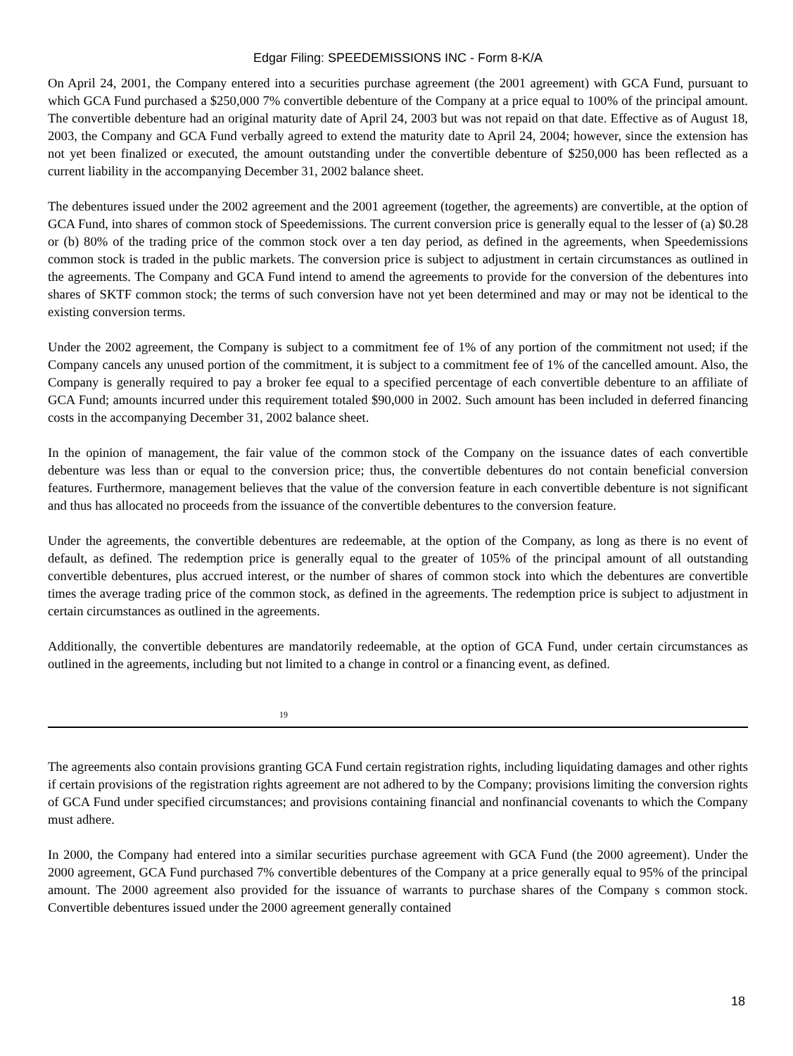Edgar Filing: SPEEDEMISSIONS INC - Form 8-K/A
On April 24, 2001, the Company entered into a securities purchase agreement (the 2001 agreement) with GCA Fund, pursuant to which GCA Fund purchased a $250,000 7% convertible debenture of the Company at a price equal to 100% of the principal amount. The convertible debenture had an original maturity date of April 24, 2003 but was not repaid on that date. Effective as of August 18, 2003, the Company and GCA Fund verbally agreed to extend the maturity date to April 24, 2004; however, since the extension has not yet been finalized or executed, the amount outstanding under the convertible debenture of $250,000 has been reflected as a current liability in the accompanying December 31, 2002 balance sheet.
The debentures issued under the 2002 agreement and the 2001 agreement (together, the agreements) are convertible, at the option of GCA Fund, into shares of common stock of Speedemissions. The current conversion price is generally equal to the lesser of (a) $0.28 or (b) 80% of the trading price of the common stock over a ten day period, as defined in the agreements, when Speedemissions common stock is traded in the public markets. The conversion price is subject to adjustment in certain circumstances as outlined in the agreements. The Company and GCA Fund intend to amend the agreements to provide for the conversion of the debentures into shares of SKTF common stock; the terms of such conversion have not yet been determined and may or may not be identical to the existing conversion terms.
Under the 2002 agreement, the Company is subject to a commitment fee of 1% of any portion of the commitment not used; if the Company cancels any unused portion of the commitment, it is subject to a commitment fee of 1% of the cancelled amount. Also, the Company is generally required to pay a broker fee equal to a specified percentage of each convertible debenture to an affiliate of GCA Fund; amounts incurred under this requirement totaled $90,000 in 2002. Such amount has been included in deferred financing costs in the accompanying December 31, 2002 balance sheet.
In the opinion of management, the fair value of the common stock of the Company on the issuance dates of each convertible debenture was less than or equal to the conversion price; thus, the convertible debentures do not contain beneficial conversion features. Furthermore, management believes that the value of the conversion feature in each convertible debenture is not significant and thus has allocated no proceeds from the issuance of the convertible debentures to the conversion feature.
Under the agreements, the convertible debentures are redeemable, at the option of the Company, as long as there is no event of default, as defined. The redemption price is generally equal to the greater of 105% of the principal amount of all outstanding convertible debentures, plus accrued interest, or the number of shares of common stock into which the debentures are convertible times the average trading price of the common stock, as defined in the agreements. The redemption price is subject to adjustment in certain circumstances as outlined in the agreements.
Additionally, the convertible debentures are mandatorily redeemable, at the option of GCA Fund, under certain circumstances as outlined in the agreements, including but not limited to a change in control or a financing event, as defined.
19
The agreements also contain provisions granting GCA Fund certain registration rights, including liquidating damages and other rights if certain provisions of the registration rights agreement are not adhered to by the Company; provisions limiting the conversion rights of GCA Fund under specified circumstances; and provisions containing financial and nonfinancial covenants to which the Company must adhere.
In 2000, the Company had entered into a similar securities purchase agreement with GCA Fund (the 2000 agreement). Under the 2000 agreement, GCA Fund purchased 7% convertible debentures of the Company at a price generally equal to 95% of the principal amount. The 2000 agreement also provided for the issuance of warrants to purchase shares of the Company s common stock. Convertible debentures issued under the 2000 agreement generally contained
18